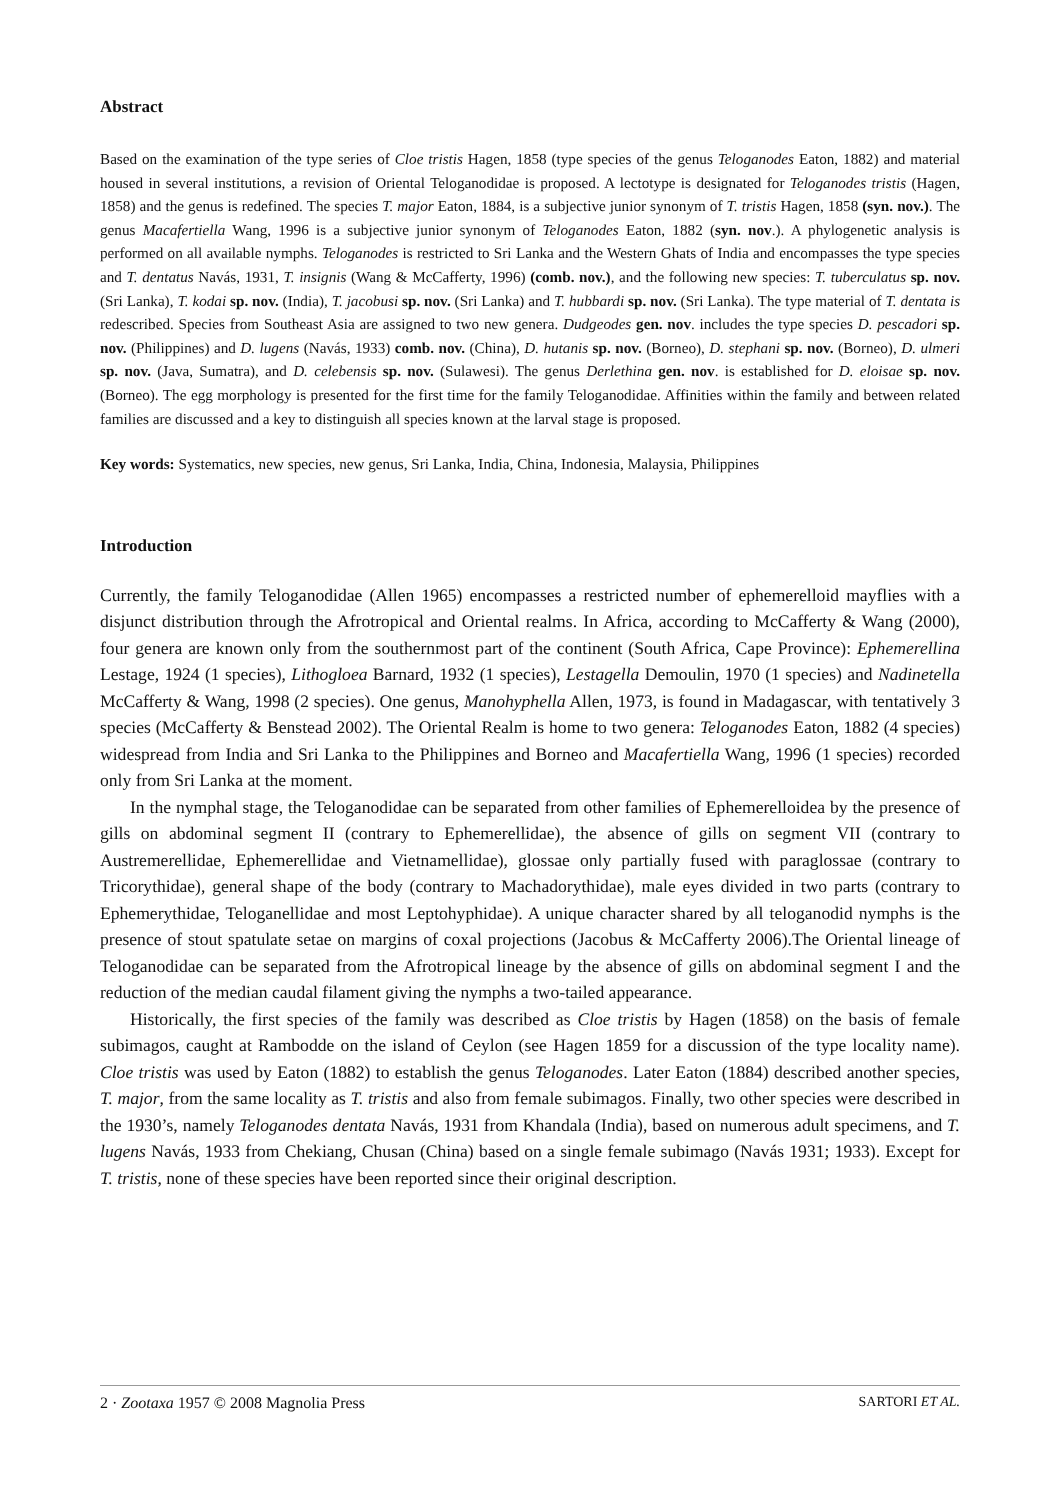Abstract
Based on the examination of the type series of Cloe tristis Hagen, 1858 (type species of the genus Teloganodes Eaton, 1882) and material housed in several institutions, a revision of Oriental Teloganodidae is proposed. A lectotype is designated for Teloganodes tristis (Hagen, 1858) and the genus is redefined. The species T. major Eaton, 1884, is a subjective junior synonym of T. tristis Hagen, 1858 (syn. nov.). The genus Macafertiella Wang, 1996 is a subjective junior synonym of Teloganodes Eaton, 1882 (syn. nov.). A phylogenetic analysis is performed on all available nymphs. Teloganodes is restricted to Sri Lanka and the Western Ghats of India and encompasses the type species and T. dentatus Navás, 1931, T. insignis (Wang & McCafferty, 1996) (comb. nov.), and the following new species: T. tuberculatus sp. nov. (Sri Lanka), T. kodai sp. nov. (India), T. jacobusi sp. nov. (Sri Lanka) and T. hubbardi sp. nov. (Sri Lanka). The type material of T. dentata is redescribed. Species from Southeast Asia are assigned to two new genera. Dudgeodes gen. nov. includes the type species D. pescadori sp. nov. (Philippines) and D. lugens (Navás, 1933) comb. nov. (China), D. hutanis sp. nov. (Borneo), D. stephani sp. nov. (Borneo), D. ulmeri sp. nov. (Java, Sumatra), and D. celebensis sp. nov. (Sulawesi). The genus Derlethina gen. nov. is established for D. eloisae sp. nov. (Borneo). The egg morphology is presented for the first time for the family Teloganodidae. Affinities within the family and between related families are discussed and a key to distinguish all species known at the larval stage is proposed.
Key words: Systematics, new species, new genus, Sri Lanka, India, China, Indonesia, Malaysia, Philippines
Introduction
Currently, the family Teloganodidae (Allen 1965) encompasses a restricted number of ephemerelloid mayflies with a disjunct distribution through the Afrotropical and Oriental realms. In Africa, according to McCafferty & Wang (2000), four genera are known only from the southernmost part of the continent (South Africa, Cape Province): Ephemerellina Lestage, 1924 (1 species), Lithogloea Barnard, 1932 (1 species), Lestagella Demoulin, 1970 (1 species) and Nadinetella McCafferty & Wang, 1998 (2 species). One genus, Manohyphella Allen, 1973, is found in Madagascar, with tentatively 3 species (McCafferty & Benstead 2002). The Oriental Realm is home to two genera: Teloganodes Eaton, 1882 (4 species) widespread from India and Sri Lanka to the Philippines and Borneo and Macafertiella Wang, 1996 (1 species) recorded only from Sri Lanka at the moment.
In the nymphal stage, the Teloganodidae can be separated from other families of Ephemerelloidea by the presence of gills on abdominal segment II (contrary to Ephemerellidae), the absence of gills on segment VII (contrary to Austremerellidae, Ephemerellidae and Vietnamellidae), glossae only partially fused with paraglossae (contrary to Tricorythidae), general shape of the body (contrary to Machadorythidae), male eyes divided in two parts (contrary to Ephemerythidae, Teloganellidae and most Leptohyphidae). A unique character shared by all teloganodid nymphs is the presence of stout spatulate setae on margins of coxal projections (Jacobus & McCafferty 2006).The Oriental lineage of Teloganodidae can be separated from the Afrotropical lineage by the absence of gills on abdominal segment I and the reduction of the median caudal filament giving the nymphs a two-tailed appearance.
Historically, the first species of the family was described as Cloe tristis by Hagen (1858) on the basis of female subimagos, caught at Rambodde on the island of Ceylon (see Hagen 1859 for a discussion of the type locality name). Cloe tristis was used by Eaton (1882) to establish the genus Teloganodes. Later Eaton (1884) described another species, T. major, from the same locality as T. tristis and also from female subimagos. Finally, two other species were described in the 1930’s, namely Teloganodes dentata Navás, 1931 from Khandala (India), based on numerous adult specimens, and T. lugens Navás, 1933 from Chekiang, Chusan (China) based on a single female subimago (Navás 1931; 1933). Except for T. tristis, none of these species have been reported since their original description.
2 · Zootaxa 1957 © 2008 Magnolia Press SARTORI ET AL.